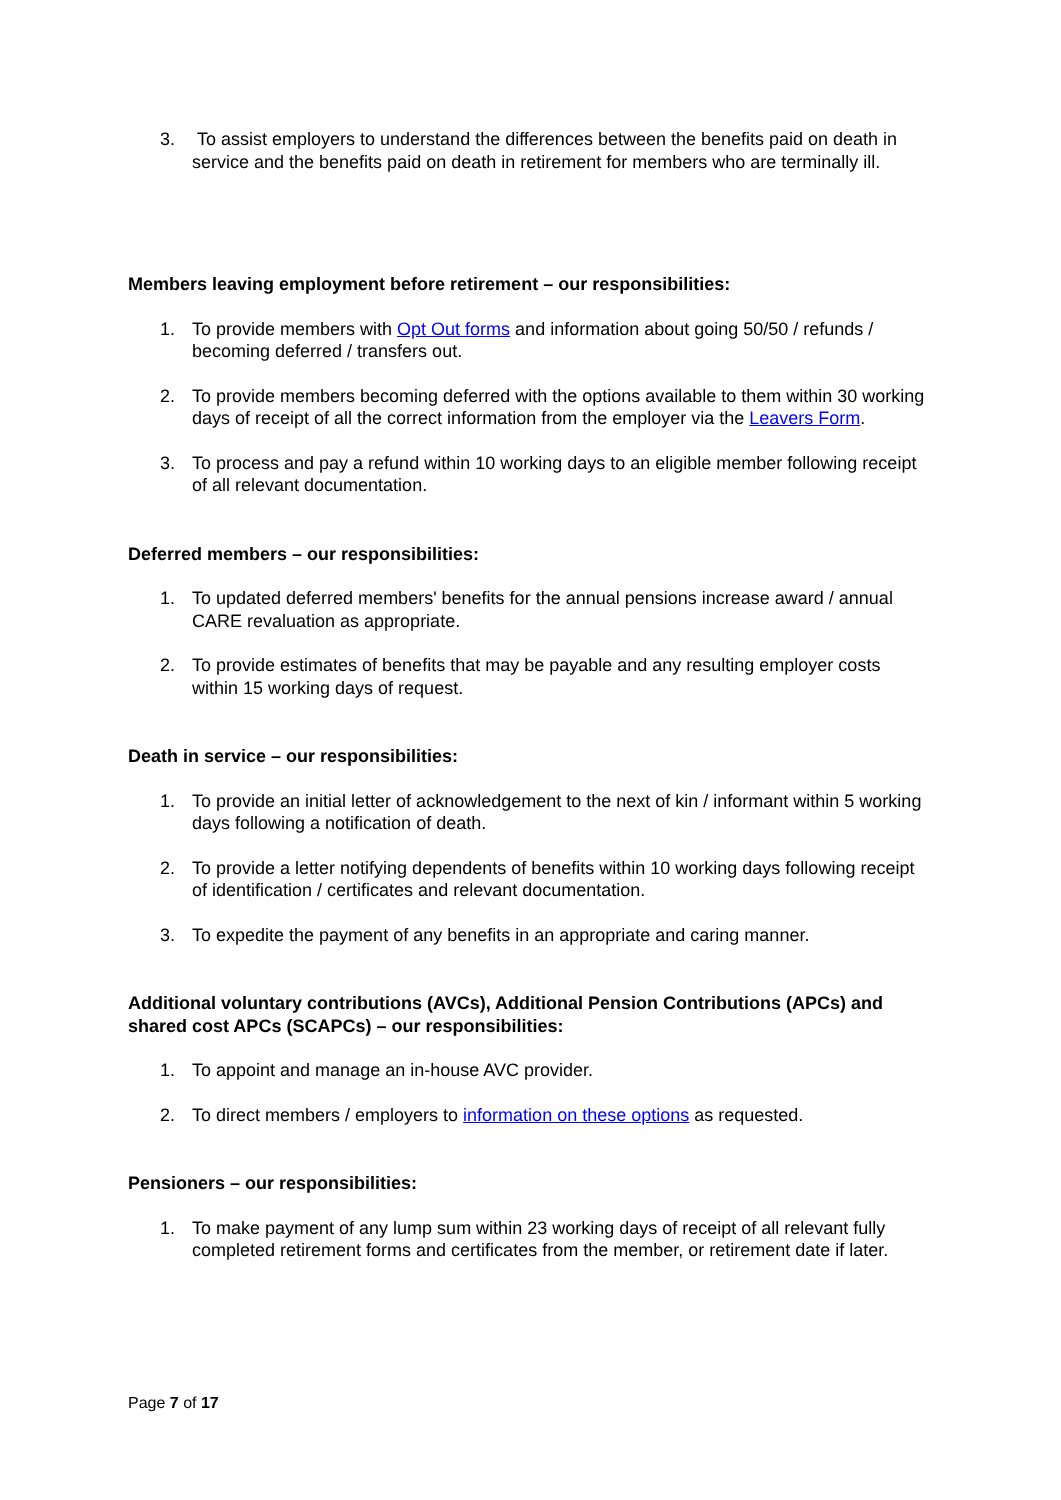3. To assist employers to understand the differences between the benefits paid on death in service and the benefits paid on death in retirement for members who are terminally ill.
Members leaving employment before retirement – our responsibilities:
1. To provide members with Opt Out forms and information about going 50/50 / refunds / becoming deferred / transfers out.
2. To provide members becoming deferred with the options available to them within 30 working days of receipt of all the correct information from the employer via the Leavers Form.
3. To process and pay a refund within 10 working days to an eligible member following receipt of all relevant documentation.
Deferred members – our responsibilities:
1. To updated deferred members' benefits for the annual pensions increase award / annual CARE revaluation as appropriate.
2. To provide estimates of benefits that may be payable and any resulting employer costs within 15 working days of request.
Death in service – our responsibilities:
1. To provide an initial letter of acknowledgement to the next of kin / informant within 5 working days following a notification of death.
2. To provide a letter notifying dependents of benefits within 10 working days following receipt of identification / certificates and relevant documentation.
3. To expedite the payment of any benefits in an appropriate and caring manner.
Additional voluntary contributions (AVCs), Additional Pension Contributions (APCs) and shared cost APCs (SCAPCs) – our responsibilities:
1. To appoint and manage an in-house AVC provider.
2. To direct members / employers to information on these options as requested.
Pensioners – our responsibilities:
1. To make payment of any lump sum within 23 working days of receipt of all relevant fully completed retirement forms and certificates from the member, or retirement date if later.
Page 7 of 17